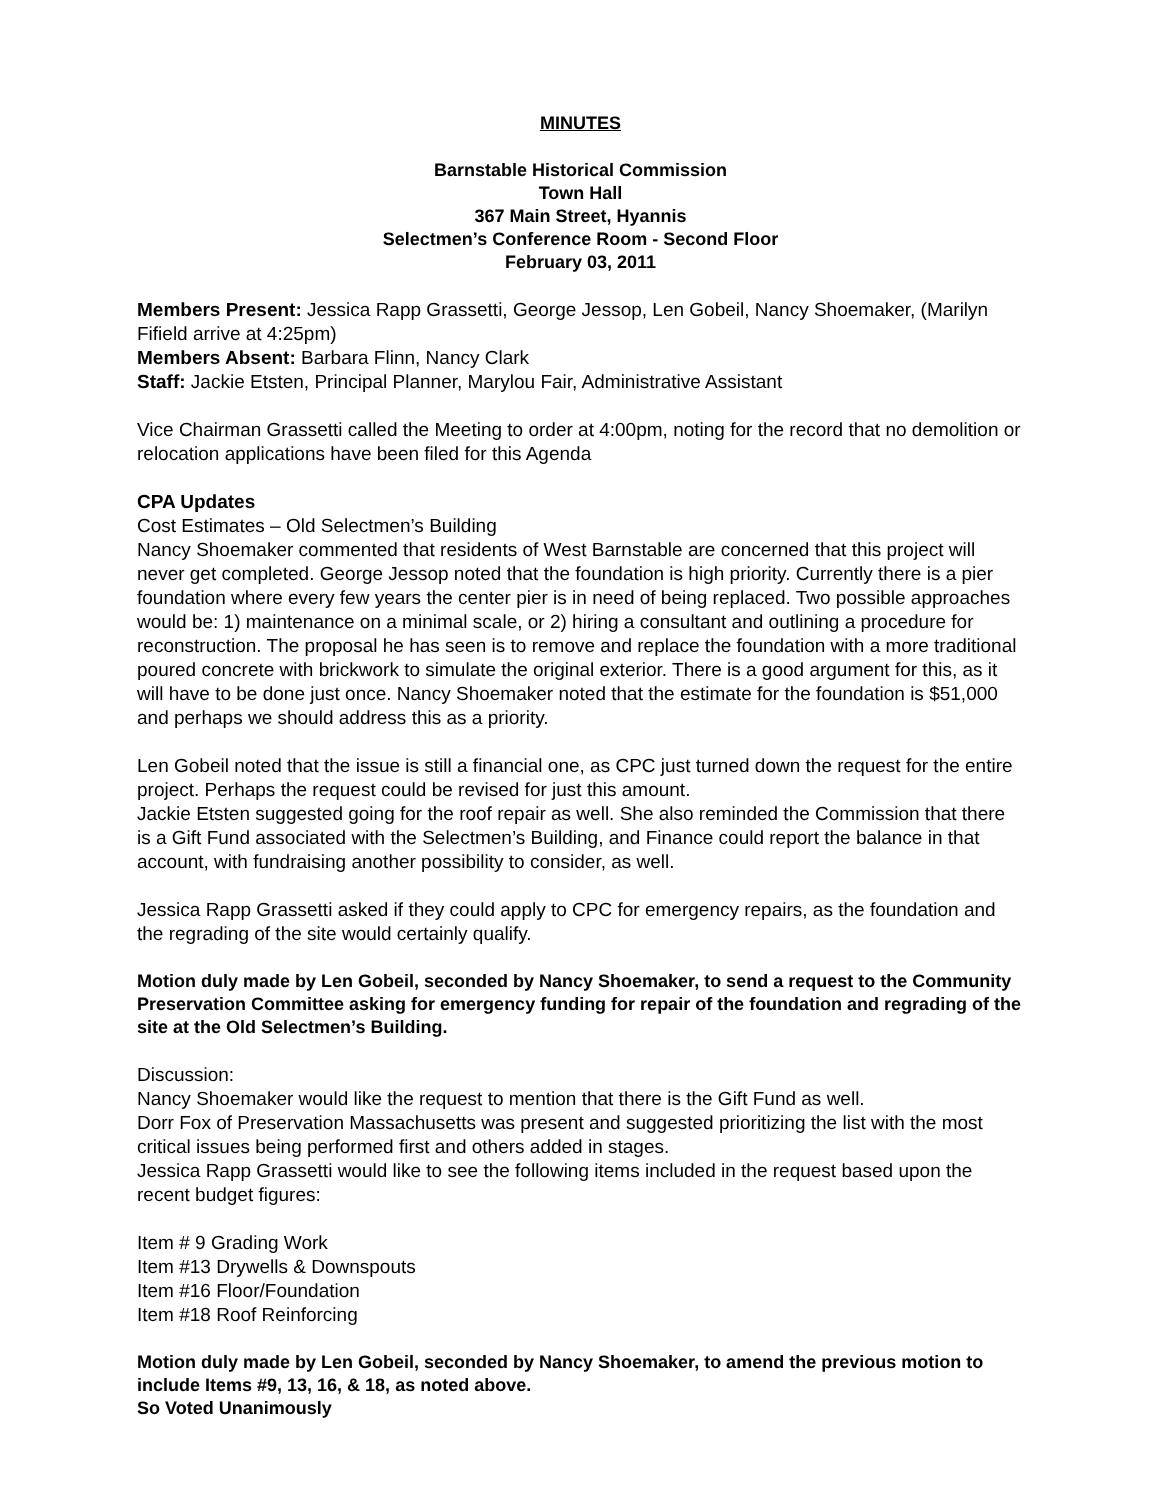MINUTES
Barnstable Historical Commission
Town Hall
367 Main Street, Hyannis
Selectmen’s Conference Room - Second Floor
February 03, 2011
Members Present: Jessica Rapp Grassetti, George Jessop, Len Gobeil, Nancy Shoemaker, (Marilyn Fifield arrive at 4:25pm)
Members Absent: Barbara Flinn, Nancy Clark
Staff: Jackie Etsten, Principal Planner, Marylou Fair, Administrative Assistant
Vice Chairman Grassetti called the Meeting to order at 4:00pm, noting for the record that no demolition or relocation applications have been filed for this Agenda
CPA Updates
Cost Estimates – Old Selectmen’s Building
Nancy Shoemaker commented that residents of West Barnstable are concerned that this project will never get completed. George Jessop noted that the foundation is high priority. Currently there is a pier foundation where every few years the center pier is in need of being replaced. Two possible approaches would be: 1) maintenance on a minimal scale, or 2) hiring a consultant and outlining a procedure for reconstruction. The proposal he has seen is to remove and replace the foundation with a more traditional poured concrete with brickwork to simulate the original exterior. There is a good argument for this, as it will have to be done just once. Nancy Shoemaker noted that the estimate for the foundation is $51,000 and perhaps we should address this as a priority.
Len Gobeil noted that the issue is still a financial one, as CPC just turned down the request for the entire project. Perhaps the request could be revised for just this amount.
Jackie Etsten suggested going for the roof repair as well. She also reminded the Commission that there is a Gift Fund associated with the Selectmen’s Building, and Finance could report the balance in that account, with fundraising another possibility to consider, as well.
Jessica Rapp Grassetti asked if they could apply to CPC for emergency repairs, as the foundation and the regrading of the site would certainly qualify.
Motion duly made by Len Gobeil, seconded by Nancy Shoemaker, to send a request to the Community Preservation Committee asking for emergency funding for repair of the foundation and regrading of the site at the Old Selectmen’s Building.
Discussion:
Nancy Shoemaker would like the request to mention that there is the Gift Fund as well.
Dorr Fox of Preservation Massachusetts was present and suggested prioritizing the list with the most critical issues being performed first and others added in stages.
Jessica Rapp Grassetti would like to see the following items included in the request based upon the recent budget figures:
Item # 9 Grading Work
Item #13 Drywells & Downspouts
Item #16 Floor/Foundation
Item #18 Roof Reinforcing
Motion duly made by Len Gobeil, seconded by Nancy Shoemaker, to amend the previous motion to include Items #9, 13, 16, & 18, as noted above.
So Voted Unanimously